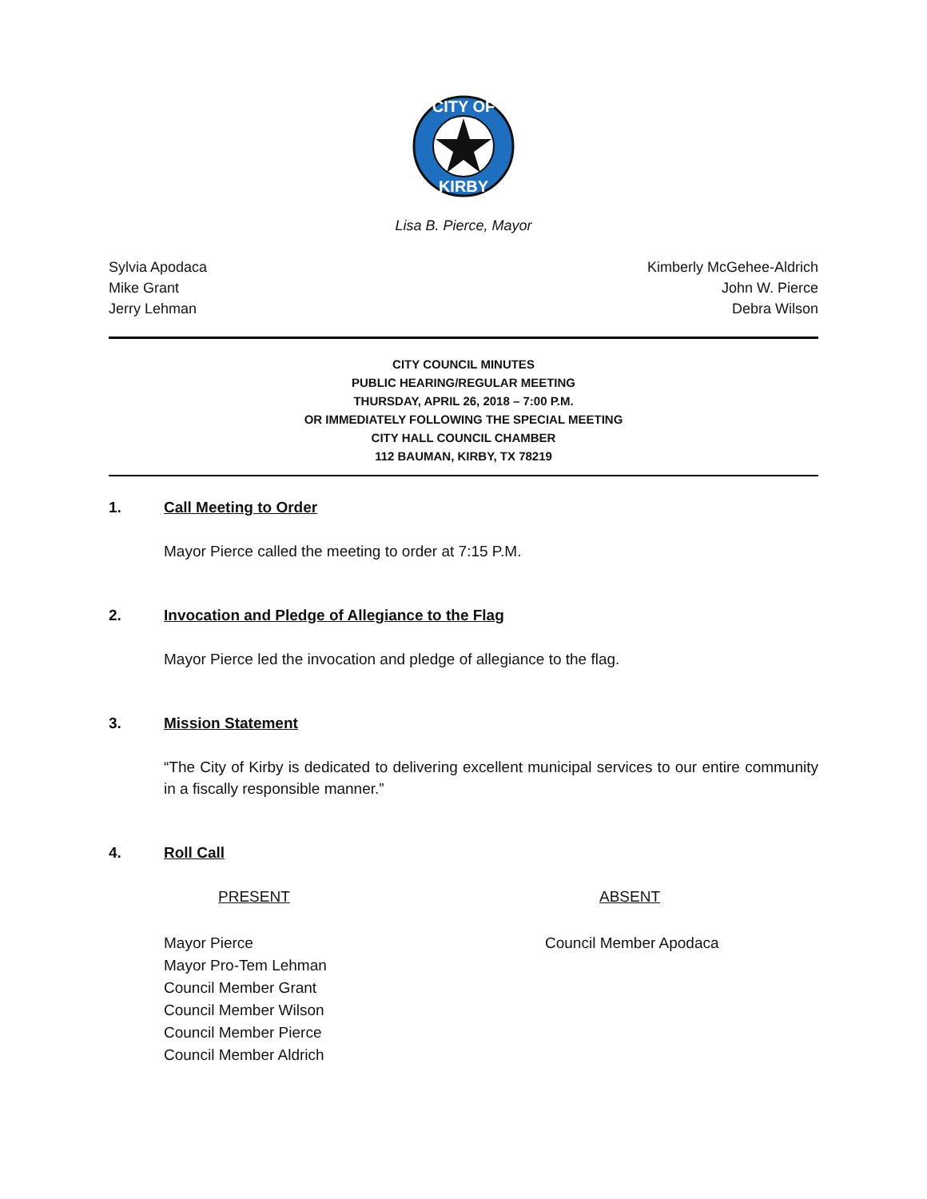CITY OF
KIRBY
Lisa B. Pierce, Mayor
Sylvia Apodaca
Mike Grant
Jerry Lehman
Kimberly McGehee-Aldrich
John W. Pierce
Debra Wilson
CITY COUNCIL MINUTES
PUBLIC HEARING/REGULAR MEETING
THURSDAY, APRIL 26, 2018 – 7:00 P.M.
OR IMMEDIATELY FOLLOWING THE SPECIAL MEETING
CITY HALL COUNCIL CHAMBER
112 BAUMAN, KIRBY, TX 78219
1. Call Meeting to Order
Mayor Pierce called the meeting to order at 7:15 P.M.
2. Invocation and Pledge of Allegiance to the Flag
Mayor Pierce led the invocation and pledge of allegiance to the flag.
3. Mission Statement
“The City of Kirby is dedicated to delivering excellent municipal services to our entire community in a fiscally responsible manner.”
4. Roll Call
PRESENT ABSENT
Mayor Pierce
Mayor Pro-Tem Lehman
Council Member Grant
Council Member Wilson
Council Member Pierce
Council Member Aldrich
Council Member Apodaca